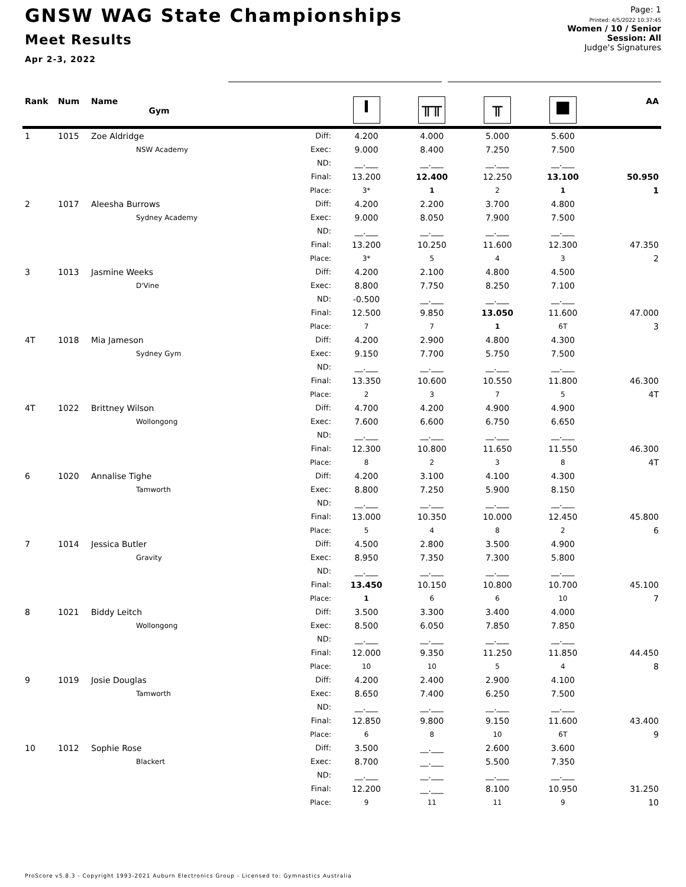GNSW WAG State Championships
Meet Results
Apr 2-3, 2022
Page: 1
Printed: 4/5/2022 10:37:45
Women / 10 / Senior
Session: All
Judge's Signatures
| Rank | Num | Name Gym | | I | ╥╥ | ╥ | ■ | AA |
| --- | --- | --- | --- | --- | --- | --- | --- | --- |
| 1 | 1015 | Zoe Aldridge | Diff: | 4.200 | 4.000 | 5.000 | 5.600 | |
| | | NSW Academy | Exec: | 9.000 | 8.400 | 7.250 | 7.500 | |
| | | | ND: | __.___ | __.___ | __.___ | __.___ | |
| | | | Final: | 13.200 | 12.400 | 12.250 | 13.100 | 50.950 |
| | | | Place: | 3* | 1 | 2 | 1 | 1 |
| 2 | 1017 | Aleesha Burrows | Diff: | 4.200 | 2.200 | 3.700 | 4.800 | |
| | | Sydney Academy | Exec: | 9.000 | 8.050 | 7.900 | 7.500 | |
| | | | ND: | __.___ | __.___ | __.___ | __.___ | |
| | | | Final: | 13.200 | 10.250 | 11.600 | 12.300 | 47.350 |
| | | | Place: | 3* | 5 | 4 | 3 | 2 |
| 3 | 1013 | Jasmine Weeks | Diff: | 4.200 | 2.100 | 4.800 | 4.500 | |
| | | D'Vine | Exec: | 8.800 | 7.750 | 8.250 | 7.100 | |
| | | | ND: | -0.500 | __.___ | __.___ | __.___ | |
| | | | Final: | 12.500 | 9.850 | 13.050 | 11.600 | 47.000 |
| | | | Place: | 7 | 7 | 1 | 6T | 3 |
| 4T | 1018 | Mia Jameson | Diff: | 4.200 | 2.900 | 4.800 | 4.300 | |
| | | Sydney Gym | Exec: | 9.150 | 7.700 | 5.750 | 7.500 | |
| | | | ND: | __.___ | __.___ | __.___ | __.___ | |
| | | | Final: | 13.350 | 10.600 | 10.550 | 11.800 | 46.300 |
| | | | Place: | 2 | 3 | 7 | 5 | 4T |
| 4T | 1022 | Brittney Wilson | Diff: | 4.700 | 4.200 | 4.900 | 4.900 | |
| | | Wollongong | Exec: | 7.600 | 6.600 | 6.750 | 6.650 | |
| | | | ND: | __.___ | __.___ | __.___ | __.___ | |
| | | | Final: | 12.300 | 10.800 | 11.650 | 11.550 | 46.300 |
| | | | Place: | 8 | 2 | 3 | 8 | 4T |
| 6 | 1020 | Annalise Tighe | Diff: | 4.200 | 3.100 | 4.100 | 4.300 | |
| | | Tamworth | Exec: | 8.800 | 7.250 | 5.900 | 8.150 | |
| | | | ND: | __.___ | __.___ | __.___ | __.___ | |
| | | | Final: | 13.000 | 10.350 | 10.000 | 12.450 | 45.800 |
| | | | Place: | 5 | 4 | 8 | 2 | 6 |
| 7 | 1014 | Jessica Butler | Diff: | 4.500 | 2.800 | 3.500 | 4.900 | |
| | | Gravity | Exec: | 8.950 | 7.350 | 7.300 | 5.800 | |
| | | | ND: | __.___ | __.___ | __.___ | __.___ | |
| | | | Final: | 13.450 | 10.150 | 10.800 | 10.700 | 45.100 |
| | | | Place: | 1 | 6 | 6 | 10 | 7 |
| 8 | 1021 | Biddy Leitch | Diff: | 3.500 | 3.300 | 3.400 | 4.000 | |
| | | Wollongong | Exec: | 8.500 | 6.050 | 7.850 | 7.850 | |
| | | | ND: | __.___ | __.___ | __.___ | __.___ | |
| | | | Final: | 12.000 | 9.350 | 11.250 | 11.850 | 44.450 |
| | | | Place: | 10 | 10 | 5 | 4 | 8 |
| 9 | 1019 | Josie Douglas | Diff: | 4.200 | 2.400 | 2.900 | 4.100 | |
| | | Tamworth | Exec: | 8.650 | 7.400 | 6.250 | 7.500 | |
| | | | ND: | __.___ | __.___ | __.___ | __.___ | |
| | | | Final: | 12.850 | 9.800 | 9.150 | 11.600 | 43.400 |
| | | | Place: | 6 | 8 | 10 | 6T | 9 |
| 10 | 1012 | Sophie Rose | Diff: | 3.500 | __.___ | 2.600 | 3.600 | |
| | | Blackert | Exec: | 8.700 | __.___ | 5.500 | 7.350 | |
| | | | ND: | __.___ | __.___ | __.___ | __.___ | |
| | | | Final: | 12.200 | __.___ | 8.100 | 10.950 | 31.250 |
| | | | Place: | 9 | 11 | 11 | 9 | 10 |
ProScore v5.8.3 - Copyright 1993-2021 Auburn Electronics Group - Licensed to: Gymnastics Australia